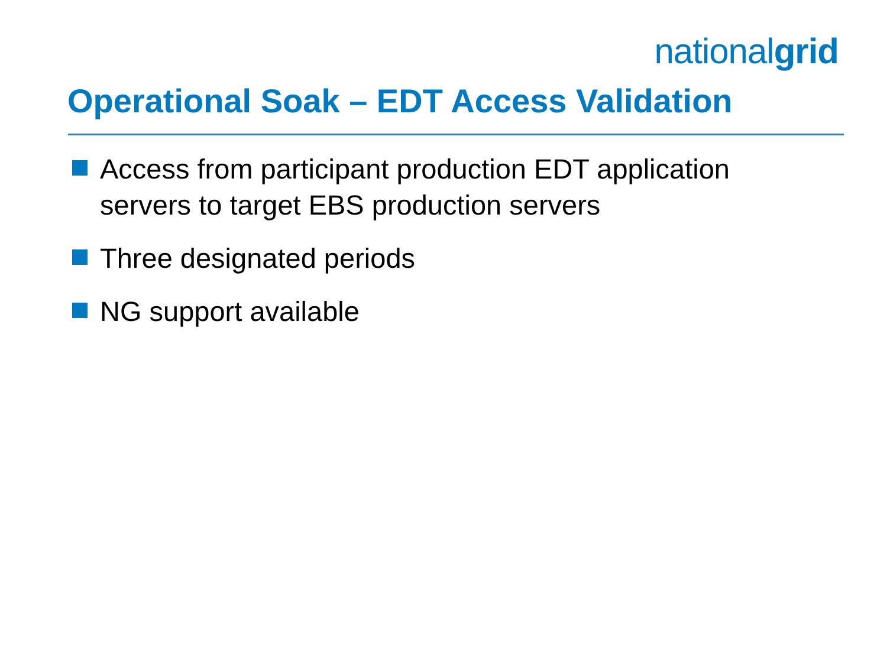nationalgrid
Operational Soak – EDT Access Validation
Access from participant production EDT application servers to target EBS production servers
Three designated periods
NG support available